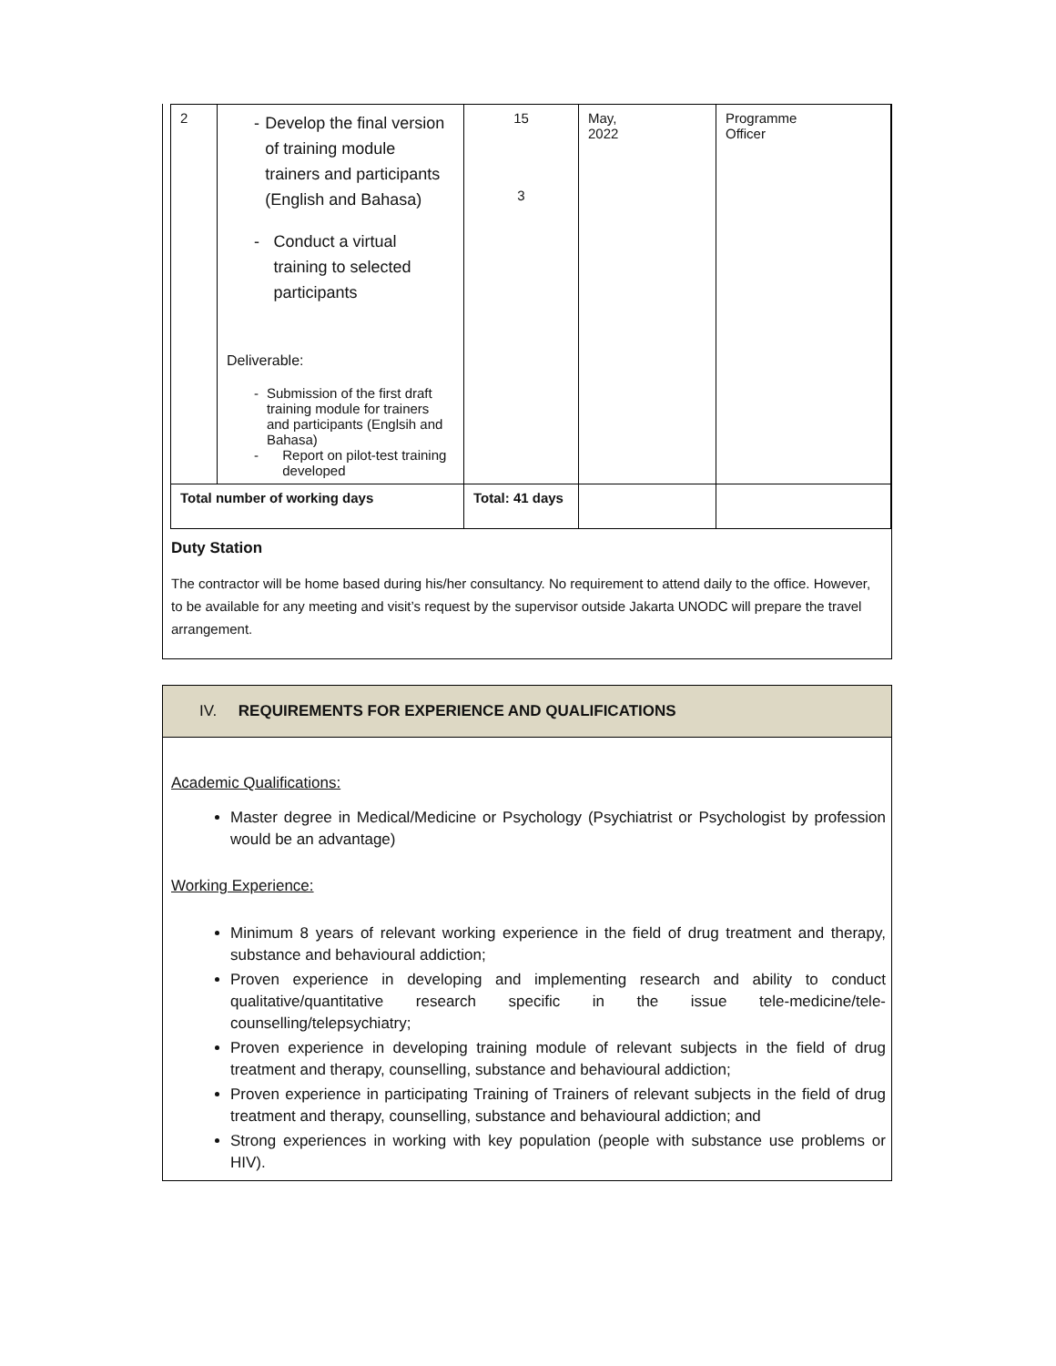| 2 | - Develop the final version of training module trainers and participants (English and Bahasa) - Conduct a virtual training to selected participants Deliverable: - Submission of the first draft training module for trainers and participants (Englsih and Bahasa) - Report on pilot-test training developed | 15 3 | May, 2022 | Programme Officer |
| Total number of working days | | Total: 41 days | | |
Duty Station
The contractor will be home based during his/her consultancy. No requirement to attend daily to the office. However, to be available for any meeting and visit’s request by the supervisor outside Jakarta UNODC will prepare the travel arrangement.
IV. REQUIREMENTS FOR EXPERIENCE AND QUALIFICATIONS
Academic Qualifications:
Master degree in Medical/Medicine or Psychology (Psychiatrist or Psychologist by profession would be an advantage)
Working Experience:
Minimum 8 years of relevant working experience in the field of drug treatment and therapy, substance and behavioural addiction;
Proven experience in developing and implementing research and ability to conduct qualitative/quantitative research specific in the issue tele-medicine/tele-counselling/telepsychiatry;
Proven experience in developing training module of relevant subjects in the field of drug treatment and therapy, counselling, substance and behavioural addiction;
Proven experience in participating Training of Trainers of relevant subjects in the field of drug treatment and therapy, counselling, substance and behavioural addiction; and
Strong experiences in working with key population (people with substance use problems or HIV).